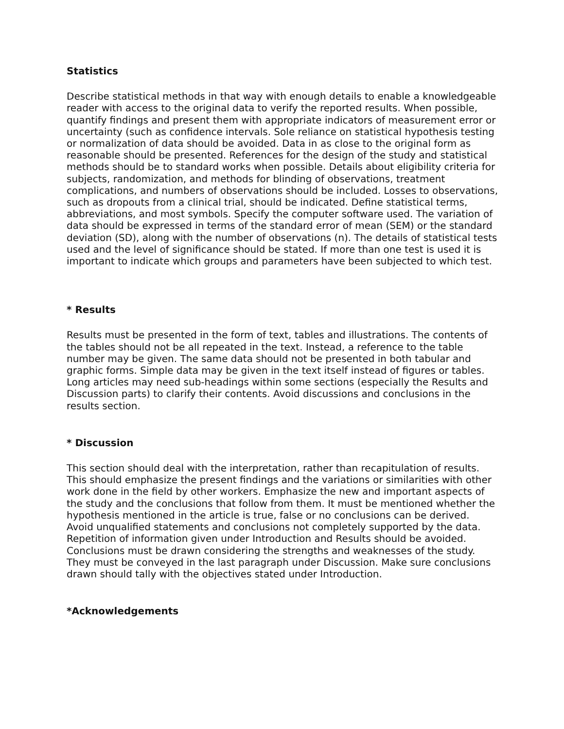Statistics
Describe statistical methods in that way with enough details to enable a knowledgeable reader with access to the original data to verify the reported results. When possible, quantify findings and present them with appropriate indicators of measurement error or uncertainty (such as confidence intervals. Sole reliance on statistical hypothesis testing or normalization of data should be avoided. Data in as close to the original form as reasonable should be presented. References for the design of the study and statistical methods should be to standard works when possible. Details about eligibility criteria for subjects, randomization, and methods for blinding of observations, treatment complications, and numbers of observations should be included. Losses to observations, such as dropouts from a clinical trial, should be indicated. Define statistical terms, abbreviations, and most symbols. Specify the computer software used. The variation of data should be expressed in terms of the standard error of mean (SEM) or the standard deviation (SD), along with the number of observations (n). The details of statistical tests used and the level of significance should be stated. If more than one test is used it is important to indicate which groups and parameters have been subjected to which test.
* Results
Results must be presented in the form of text, tables and illustrations. The contents of the tables should not be all repeated in the text. Instead, a reference to the table number may be given. The same data should not be presented in both tabular and graphic forms. Simple data may be given in the text itself instead of figures or tables. Long articles may need sub-headings within some sections (especially the Results and Discussion parts) to clarify their contents. Avoid discussions and conclusions in the results section.
* Discussion
This section should deal with the interpretation, rather than recapitulation of results. This should emphasize the present findings and the variations or similarities with other work done in the field by other workers. Emphasize the new and important aspects of the study and the conclusions that follow from them. It must be mentioned whether the hypothesis mentioned in the article is true, false or no conclusions can be derived.
Avoid unqualified statements and conclusions not completely supported by the data. Repetition of information given under Introduction and Results should be avoided. Conclusions must be drawn considering the strengths and weaknesses of the study. They must be conveyed in the last paragraph under Discussion. Make sure conclusions drawn should tally with the objectives stated under Introduction.
*Acknowledgements